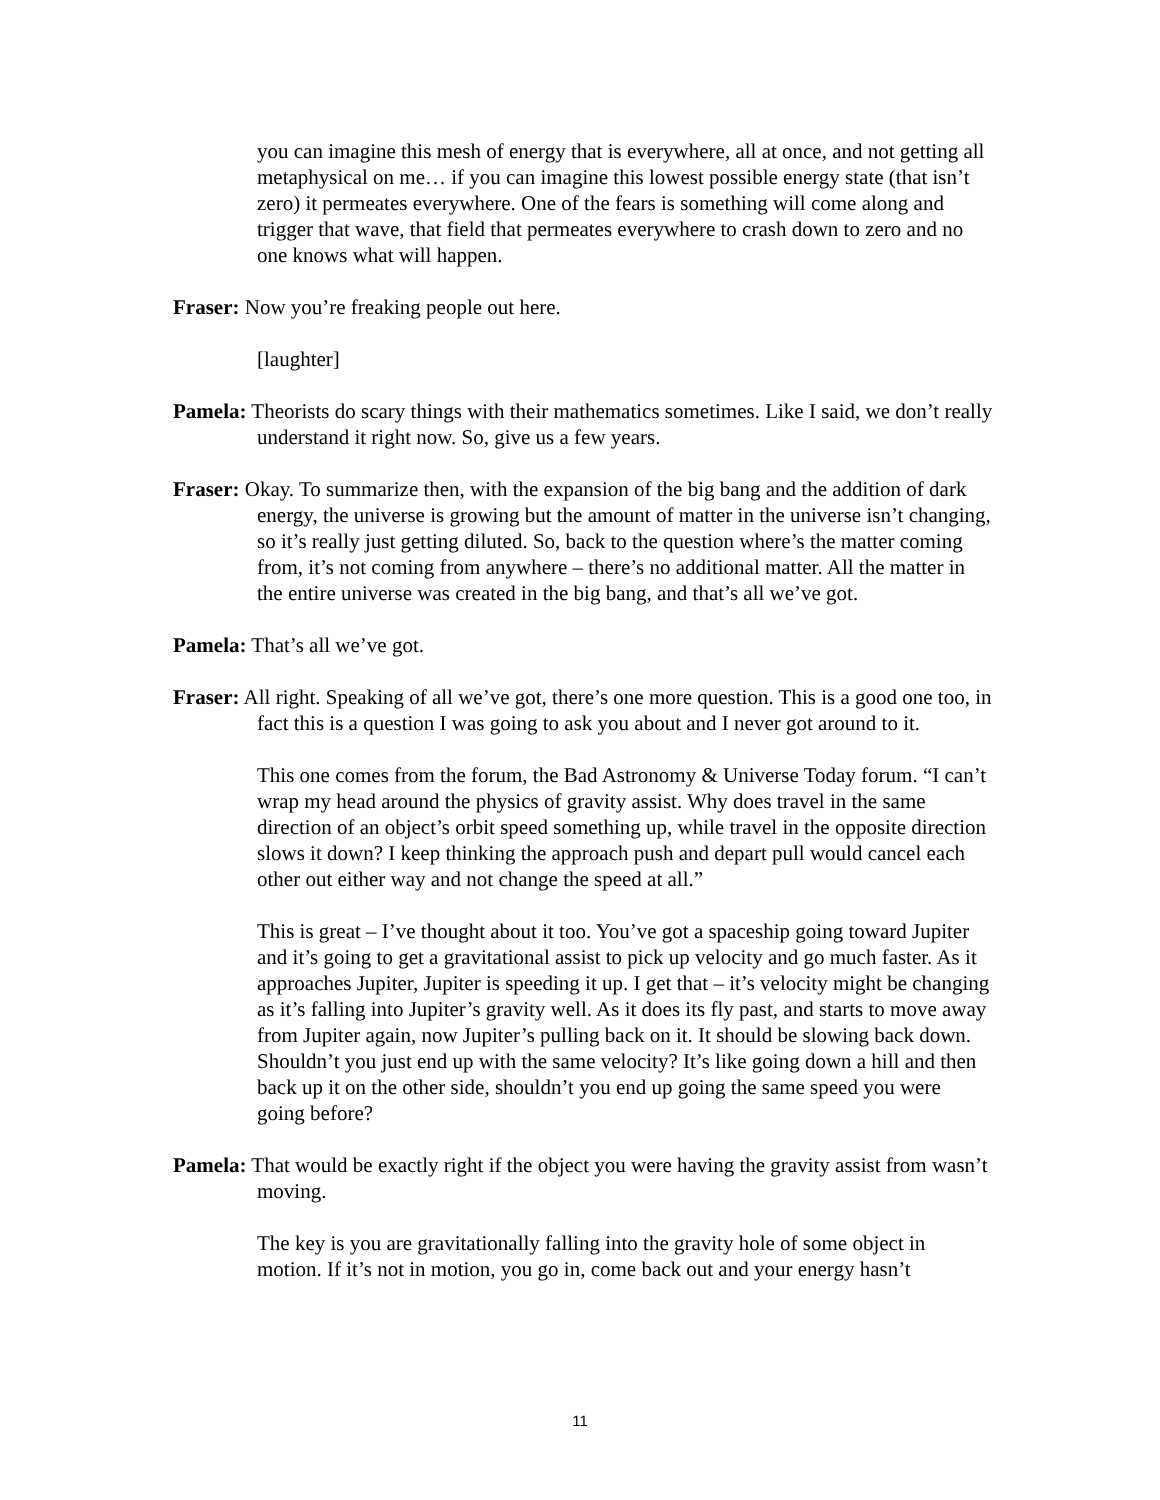you can imagine this mesh of energy that is everywhere, all at once, and not getting all metaphysical on me… if you can imagine this lowest possible energy state (that isn’t zero) it permeates everywhere. One of the fears is something will come along and trigger that wave, that field that permeates everywhere to crash down to zero and no one knows what will happen.
Fraser: Now you’re freaking people out here.
[laughter]
Pamela: Theorists do scary things with their mathematics sometimes. Like I said, we don’t really understand it right now. So, give us a few years.
Fraser: Okay. To summarize then, with the expansion of the big bang and the addition of dark energy, the universe is growing but the amount of matter in the universe isn’t changing, so it’s really just getting diluted. So, back to the question where’s the matter coming from, it’s not coming from anywhere – there’s no additional matter. All the matter in the entire universe was created in the big bang, and that’s all we’ve got.
Pamela: That’s all we’ve got.
Fraser: All right. Speaking of all we’ve got, there’s one more question. This is a good one too, in fact this is a question I was going to ask you about and I never got around to it.
This one comes from the forum, the Bad Astronomy & Universe Today forum. “I can’t wrap my head around the physics of gravity assist. Why does travel in the same direction of an object’s orbit speed something up, while travel in the opposite direction slows it down? I keep thinking the approach push and depart pull would cancel each other out either way and not change the speed at all.”
This is great – I’ve thought about it too. You’ve got a spaceship going toward Jupiter and it’s going to get a gravitational assist to pick up velocity and go much faster. As it approaches Jupiter, Jupiter is speeding it up. I get that – it’s velocity might be changing as it’s falling into Jupiter’s gravity well. As it does its fly past, and starts to move away from Jupiter again, now Jupiter’s pulling back on it. It should be slowing back down. Shouldn’t you just end up with the same velocity? It’s like going down a hill and then back up it on the other side, shouldn’t you end up going the same speed you were going before?
Pamela: That would be exactly right if the object you were having the gravity assist from wasn’t moving.
The key is you are gravitationally falling into the gravity hole of some object in motion. If it’s not in motion, you go in, come back out and your energy hasn’t
11